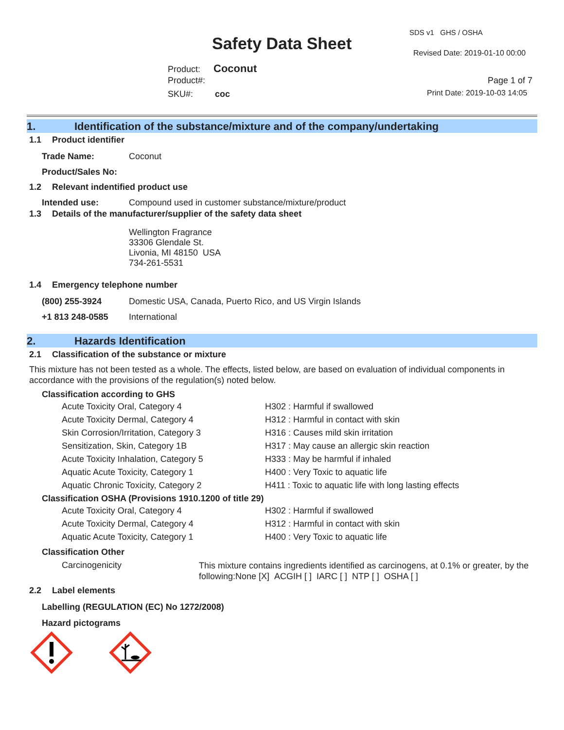SDS v1 GHS / OSHA
Safety Data Sheet Revised Date: 2019-01-10 00:00
Product: Coconut
Product#: Page 1 of 7
SKU#: coc Print Date: 2019-10-03 14:05
1. Identification of the substance/mixture and of the company/undertaking
1.1 Product identifier
| Trade Name: | Coconut |
| Product/Sales No: | |
1.2 Relevant indentified product use
| Intended use: | Compound used in customer substance/mixture/product |
1.3 Details of the manufacturer/supplier of the safety data sheet
Wellington Fragrance
33306 Glendale St.
Livonia, MI 48150 USA
734-261-5531
1.4 Emergency telephone number
| (800) 255-3924 | Domestic USA, Canada, Puerto Rico, and US Virgin Islands |
| +1 813 248-0585 | International |
2. Hazards Identification
2.1 Classification of the substance or mixture
This mixture has not been tested as a whole. The effects, listed below, are based on evaluation of individual components in accordance with the provisions of the regulation(s) noted below.
Classification according to GHS
| Acute Toxicity Oral, Category 4 | H302 : Harmful if swallowed |
| Acute Toxicity Dermal, Category 4 | H312 : Harmful in contact with skin |
| Skin Corrosion/Irritation, Category 3 | H316 : Causes mild skin irritation |
| Sensitization, Skin, Category 1B | H317 : May cause an allergic skin reaction |
| Acute Toxicity Inhalation, Category 5 | H333 : May be harmful if inhaled |
| Aquatic Acute Toxicity, Category 1 | H400 : Very Toxic to aquatic life |
| Aquatic Chronic Toxicity, Category 2 | H411 : Toxic to aquatic life with long lasting effects |
Classification OSHA (Provisions 1910.1200 of title 29)
| Acute Toxicity Oral, Category 4 | H302 : Harmful if swallowed |
| Acute Toxicity Dermal, Category 4 | H312 : Harmful in contact with skin |
| Aquatic Acute Toxicity, Category 1 | H400 : Very Toxic to aquatic life |
Classification Other
| Carcinogenicity | This mixture contains ingredients identified as carcinogens, at 0.1% or greater, by the following:None [X] ACGIH [ ] IARC [ ] NTP [ ] OSHA [ ] |
2.2 Label elements
Labelling (REGULATION (EC) No 1272/2008)
Hazard pictograms